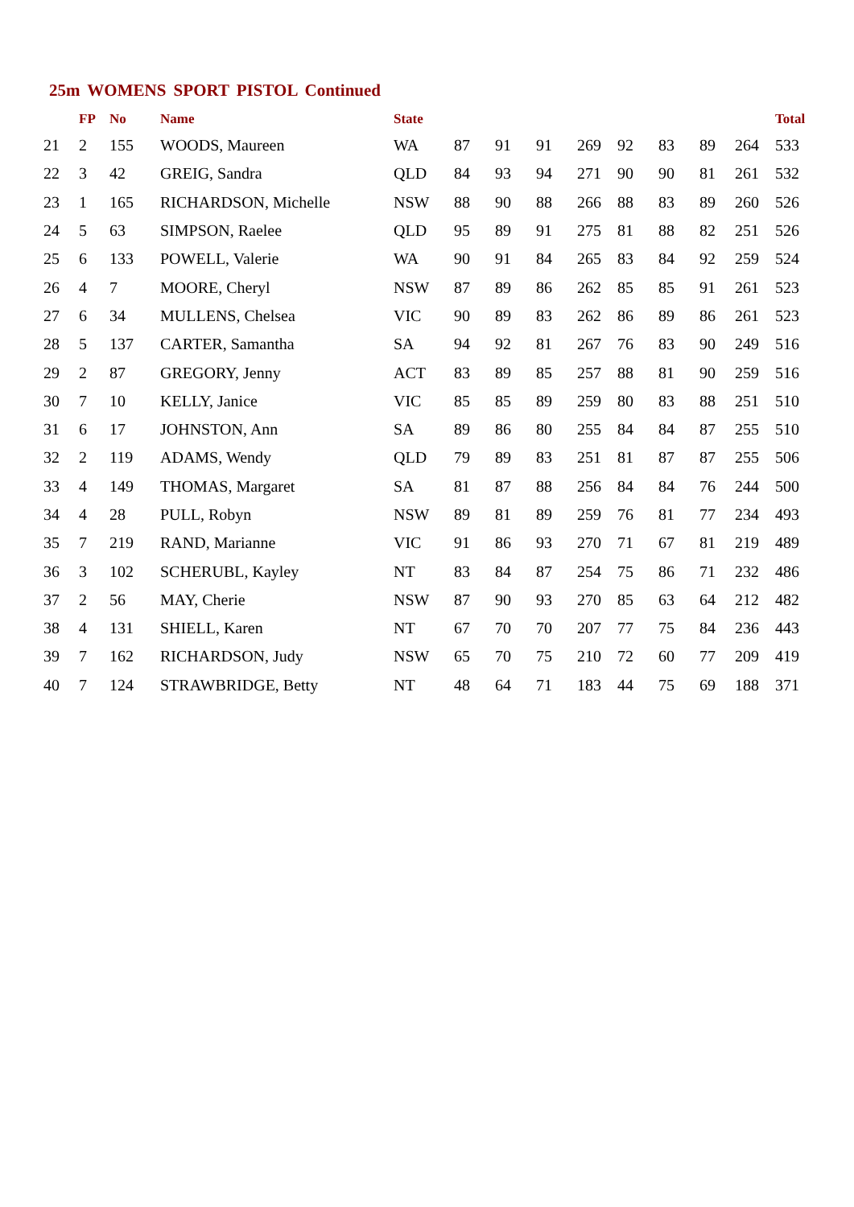25m WOMENS SPORT PISTOL Continued
| | FP | No | Name | State | | | | | | | | | Total |
| --- | --- | --- | --- | --- | --- | --- | --- | --- | --- | --- | --- | --- | --- |
| 21 | 2 | 155 | WOODS, Maureen | WA | 87 | 91 | 91 | 269 | 92 | 83 | 89 | 264 | 533 |
| 22 | 3 | 42 | GREIG, Sandra | QLD | 84 | 93 | 94 | 271 | 90 | 90 | 81 | 261 | 532 |
| 23 | 1 | 165 | RICHARDSON, Michelle | NSW | 88 | 90 | 88 | 266 | 88 | 83 | 89 | 260 | 526 |
| 24 | 5 | 63 | SIMPSON, Raelee | QLD | 95 | 89 | 91 | 275 | 81 | 88 | 82 | 251 | 526 |
| 25 | 6 | 133 | POWELL, Valerie | WA | 90 | 91 | 84 | 265 | 83 | 84 | 92 | 259 | 524 |
| 26 | 4 | 7 | MOORE, Cheryl | NSW | 87 | 89 | 86 | 262 | 85 | 85 | 91 | 261 | 523 |
| 27 | 6 | 34 | MULLENS, Chelsea | VIC | 90 | 89 | 83 | 262 | 86 | 89 | 86 | 261 | 523 |
| 28 | 5 | 137 | CARTER, Samantha | SA | 94 | 92 | 81 | 267 | 76 | 83 | 90 | 249 | 516 |
| 29 | 2 | 87 | GREGORY, Jenny | ACT | 83 | 89 | 85 | 257 | 88 | 81 | 90 | 259 | 516 |
| 30 | 7 | 10 | KELLY, Janice | VIC | 85 | 85 | 89 | 259 | 80 | 83 | 88 | 251 | 510 |
| 31 | 6 | 17 | JOHNSTON, Ann | SA | 89 | 86 | 80 | 255 | 84 | 84 | 87 | 255 | 510 |
| 32 | 2 | 119 | ADAMS, Wendy | QLD | 79 | 89 | 83 | 251 | 81 | 87 | 87 | 255 | 506 |
| 33 | 4 | 149 | THOMAS, Margaret | SA | 81 | 87 | 88 | 256 | 84 | 84 | 76 | 244 | 500 |
| 34 | 4 | 28 | PULL, Robyn | NSW | 89 | 81 | 89 | 259 | 76 | 81 | 77 | 234 | 493 |
| 35 | 7 | 219 | RAND, Marianne | VIC | 91 | 86 | 93 | 270 | 71 | 67 | 81 | 219 | 489 |
| 36 | 3 | 102 | SCHERUBL, Kayley | NT | 83 | 84 | 87 | 254 | 75 | 86 | 71 | 232 | 486 |
| 37 | 2 | 56 | MAY, Cherie | NSW | 87 | 90 | 93 | 270 | 85 | 63 | 64 | 212 | 482 |
| 38 | 4 | 131 | SHIELL, Karen | NT | 67 | 70 | 70 | 207 | 77 | 75 | 84 | 236 | 443 |
| 39 | 7 | 162 | RICHARDSON, Judy | NSW | 65 | 70 | 75 | 210 | 72 | 60 | 77 | 209 | 419 |
| 40 | 7 | 124 | STRAWBRIDGE, Betty | NT | 48 | 64 | 71 | 183 | 44 | 75 | 69 | 188 | 371 |